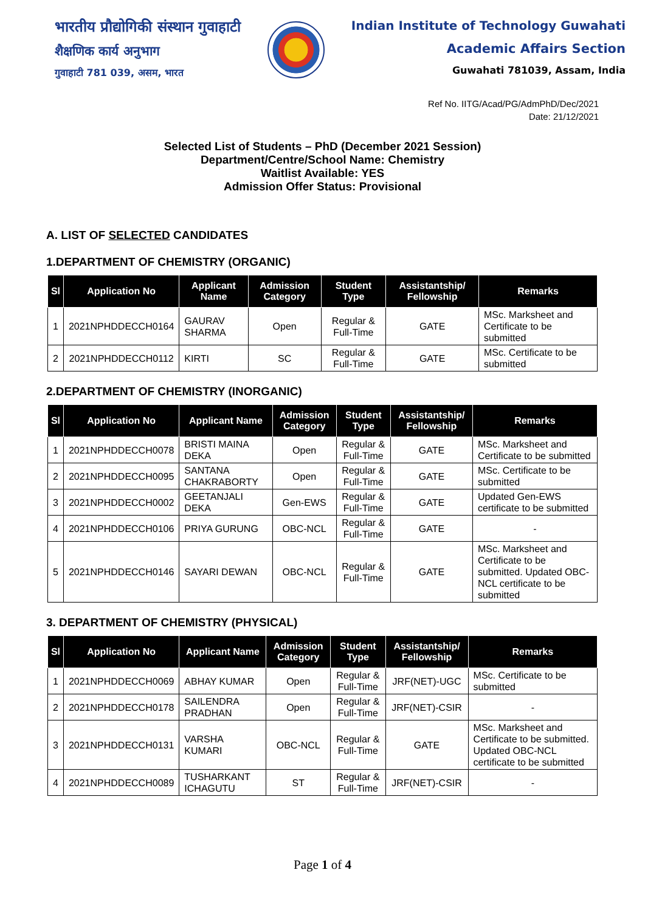भारतीय प्रौद्योगिकी संस्थान गुवाहाटी
शैक्षणिक कार्य अनुभाग
गुवाहाटी 781 039, असम, भारत
Indian Institute of Technology Guwahati
Academic Affairs Section
Guwahati 781039, Assam, India
Ref No. IITG/Acad/PG/AdmPhD/Dec/2021
Date: 21/12/2021
Selected List of Students – PhD (December 2021 Session)
Department/Centre/School Name: Chemistry
Waitlist Available: YES
Admission Offer Status: Provisional
A. LIST OF SELECTED CANDIDATES
1.DEPARTMENT OF CHEMISTRY (ORGANIC)
| Sl | Application No | Applicant Name | Admission Category | Student Type | Assistantship/ Fellowship | Remarks |
| --- | --- | --- | --- | --- | --- | --- |
| 1 | 2021NPHDDECCH0164 | GAURAV SHARMA | Open | Regular & Full-Time | GATE | MSc. Marksheet and Certificate to be submitted |
| 2 | 2021NPHDDECCH0112 | KIRTI | SC | Regular & Full-Time | GATE | MSc. Certificate to be submitted |
2.DEPARTMENT OF CHEMISTRY (INORGANIC)
| Sl | Application No | Applicant Name | Admission Category | Student Type | Assistantship/ Fellowship | Remarks |
| --- | --- | --- | --- | --- | --- | --- |
| 1 | 2021NPHDDECCH0078 | BRISTI MAINA DEKA | Open | Regular & Full-Time | GATE | MSc. Marksheet and Certificate to be submitted |
| 2 | 2021NPHDDECCH0095 | SANTANA CHAKRABORTY | Open | Regular & Full-Time | GATE | MSc. Certificate to be submitted |
| 3 | 2021NPHDDECCH0002 | GEETANJALI DEKA | Gen-EWS | Regular & Full-Time | GATE | Updated Gen-EWS certificate to be submitted |
| 4 | 2021NPHDDECCH0106 | PRIYA GURUNG | OBC-NCL | Regular & Full-Time | GATE | - |
| 5 | 2021NPHDDECCH0146 | SAYARI DEWAN | OBC-NCL | Regular & Full-Time | GATE | MSc. Marksheet and Certificate to be submitted. Updated OBC-NCL certificate to be submitted |
3. DEPARTMENT OF CHEMISTRY (PHYSICAL)
| Sl | Application No | Applicant Name | Admission Category | Student Type | Assistantship/ Fellowship | Remarks |
| --- | --- | --- | --- | --- | --- | --- |
| 1 | 2021NPHDDECCH0069 | ABHAY KUMAR | Open | Regular & Full-Time | JRF(NET)-UGC | MSc. Certificate to be submitted |
| 2 | 2021NPHDDECCH0178 | SAILENDRA PRADHAN | Open | Regular & Full-Time | JRF(NET)-CSIR | - |
| 3 | 2021NPHDDECCH0131 | VARSHA KUMARI | OBC-NCL | Regular & Full-Time | GATE | MSc. Marksheet and Certificate to be submitted. Updated OBC-NCL certificate to be submitted |
| 4 | 2021NPHDDECCH0089 | TUSHARKANT ICHAGUTU | ST | Regular & Full-Time | JRF(NET)-CSIR | - |
Page 1 of 4